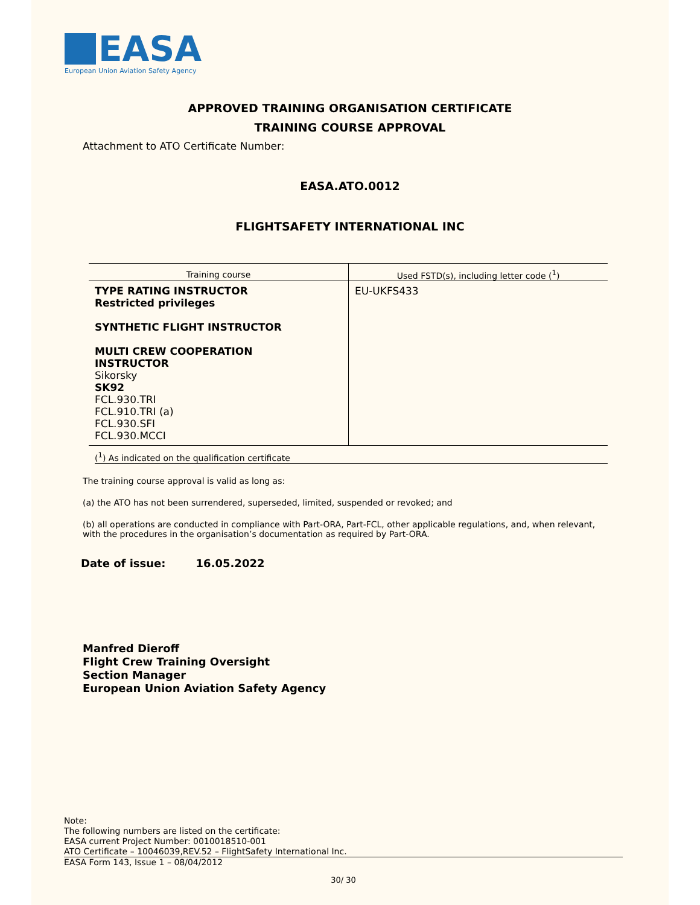EASA
European Union Aviation Safety Agency
APPROVED TRAINING ORGANISATION CERTIFICATE
TRAINING COURSE APPROVAL
Attachment to ATO Certificate Number:
EASA.ATO.0012
FLIGHTSAFETY INTERNATIONAL INC
| Training course | Used FSTD(s), including letter code (<sup>1</sup>) |
| --- | --- |
| TYPE RATING INSTRUCTOR Restricted privileges SYNTHETIC FLIGHT INSTRUCTOR MULTI CREW COOPERATION INSTRUCTOR Sikorsky SK92 FCL.930.TRI FCL.910.TRI (a) FCL.930.SFI FCL.930.MCCI | EU-UKFS433 |
(<sup>1</sup>) As indicated on the qualification certificate
The training course approval is valid as long as:
(a) the ATO has not been surrendered, superseded, limited, suspended or revoked; and
(b) all operations are conducted in compliance with Part-ORA, Part-FCL, other applicable regulations, and, when relevant, with the procedures in the organisation’s documentation as required by Part-ORA.
Date of issue: 16.05.2022
Manfred Dieroff
Flight Crew Training Oversight
Section Manager
European Union Aviation Safety Agency
Note:
The following numbers are listed on the certificate:
EASA current Project Number: 0010018510-001
ATO Certificate – 10046039,REV.52 – FlightSafety International Inc.
EASA Form 143, Issue 1 – 08/04/2012
30/ 30